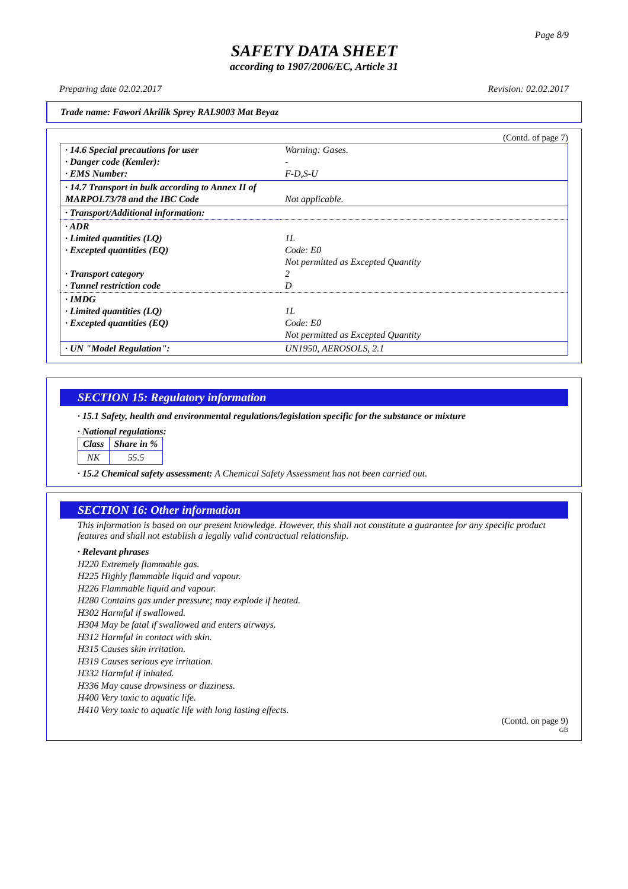Page 8/9
SAFETY DATA SHEET
according to 1907/2006/EC, Article 31
Preparing date 02.02.2017 Revision: 02.02.2017
Trade name: Fawori Akrilik Sprey RAL9003 Mat Beyaz
(Contd. of page 7)
| · 14.6 Special precautions for user · Danger code (Kemler): · EMS Number: | Warning: Gases. - F-D,S-U |
| · 14.7 Transport in bulk according to Annex II of MARPOL73/78 and the IBC Code | Not applicable. |
| · Transport/Additional information: | |
| · ADR · Limited quantities (LQ) · Excepted quantities (EQ) · Transport category · Tunnel restriction code | 1L Code: E0 Not permitted as Excepted Quantity 2 D |
| · IMDG · Limited quantities (LQ) · Excepted quantities (EQ) | 1L Code: E0 Not permitted as Excepted Quantity |
| · UN "Model Regulation": | UN1950, AEROSOLS, 2.1 |
SECTION 15: Regulatory information
· 15.1 Safety, health and environmental regulations/legislation specific for the substance or mixture
· National regulations:
| Class | Share in % |
| --- | --- |
| NK | 55.5 |
· 15.2 Chemical safety assessment: A Chemical Safety Assessment has not been carried out.
SECTION 16: Other information
This information is based on our present knowledge. However, this shall not constitute a guarantee for any specific product features and shall not establish a legally valid contractual relationship.
· Relevant phrases
H220 Extremely flammable gas.
H225 Highly flammable liquid and vapour.
H226 Flammable liquid and vapour.
H280 Contains gas under pressure; may explode if heated.
H302 Harmful if swallowed.
H304 May be fatal if swallowed and enters airways.
H312 Harmful in contact with skin.
H315 Causes skin irritation.
H319 Causes serious eye irritation.
H332 Harmful if inhaled.
H336 May cause drowsiness or dizziness.
H400 Very toxic to aquatic life.
H410 Very toxic to aquatic life with long lasting effects.
(Contd. on page 9)
GB